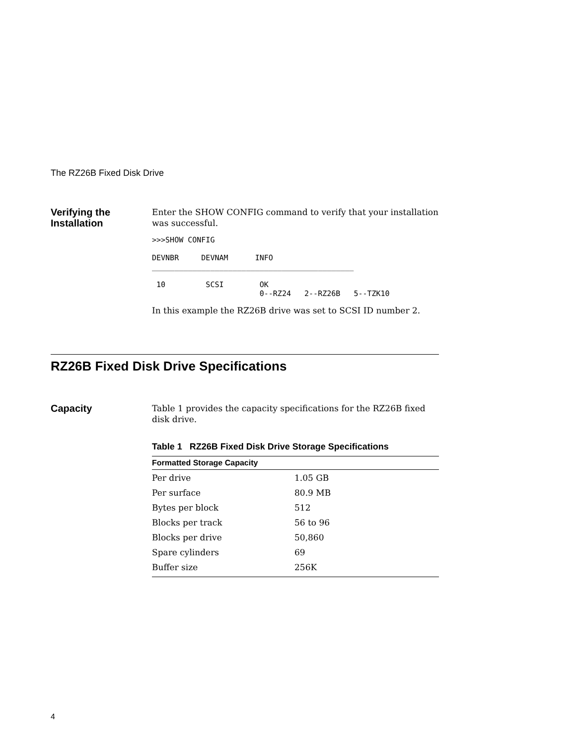The RZ26B Fixed Disk Drive
Verifying the
Installation
Enter the SHOW CONFIG command to verify that your installation was successful.
>>>SHOW CONFIG

DEVNBR     DEVNAM      INFO
_____________________________________________

 10         SCSI        OK
                        0--RZ24   2--RZ26B   5--TZK10
In this example the RZ26B drive was set to SCSI ID number 2.
RZ26B Fixed Disk Drive Specifications
Capacity
Table 1 provides the capacity specifications for the RZ26B fixed disk drive.
Table 1 RZ26B Fixed Disk Drive Storage Specifications
| Formatted Storage Capacity | |
| --- | --- |
| Per drive | 1.05 GB |
| Per surface | 80.9 MB |
| Bytes per block | 512 |
| Blocks per track | 56 to 96 |
| Blocks per drive | 50,860 |
| Spare cylinders | 69 |
| Buffer size | 256K |
4